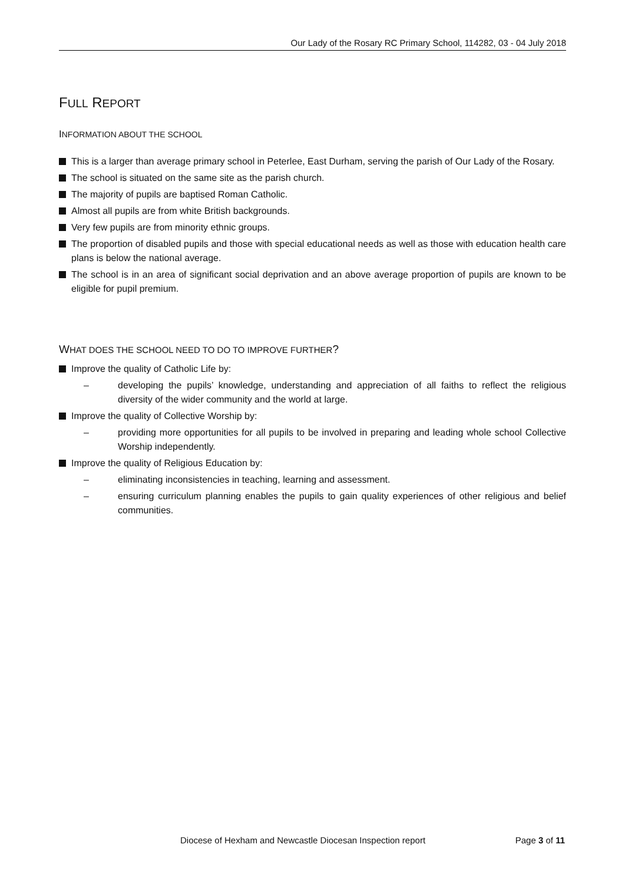Our Lady of the Rosary RC Primary School, 114282, 03 - 04 July 2018
FULL REPORT
INFORMATION ABOUT THE SCHOOL
This is a larger than average primary school in Peterlee, East Durham, serving the parish of Our Lady of the Rosary.
The school is situated on the same site as the parish church.
The majority of pupils are baptised Roman Catholic.
Almost all pupils are from white British backgrounds.
Very few pupils are from minority ethnic groups.
The proportion of disabled pupils and those with special educational needs as well as those with education health care plans is below the national average.
The school is in an area of significant social deprivation and an above average proportion of pupils are known to be eligible for pupil premium.
WHAT DOES THE SCHOOL NEED TO DO TO IMPROVE FURTHER?
Improve the quality of Catholic Life by:
– developing the pupils’ knowledge, understanding and appreciation of all faiths to reflect the religious diversity of the wider community and the world at large.
Improve the quality of Collective Worship by:
– providing more opportunities for all pupils to be involved in preparing and leading whole school Collective Worship independently.
Improve the quality of Religious Education by:
– eliminating inconsistencies in teaching, learning and assessment.
– ensuring curriculum planning enables the pupils to gain quality experiences of other religious and belief communities.
Diocese of Hexham and Newcastle Diocesan Inspection report Page 3 of 11